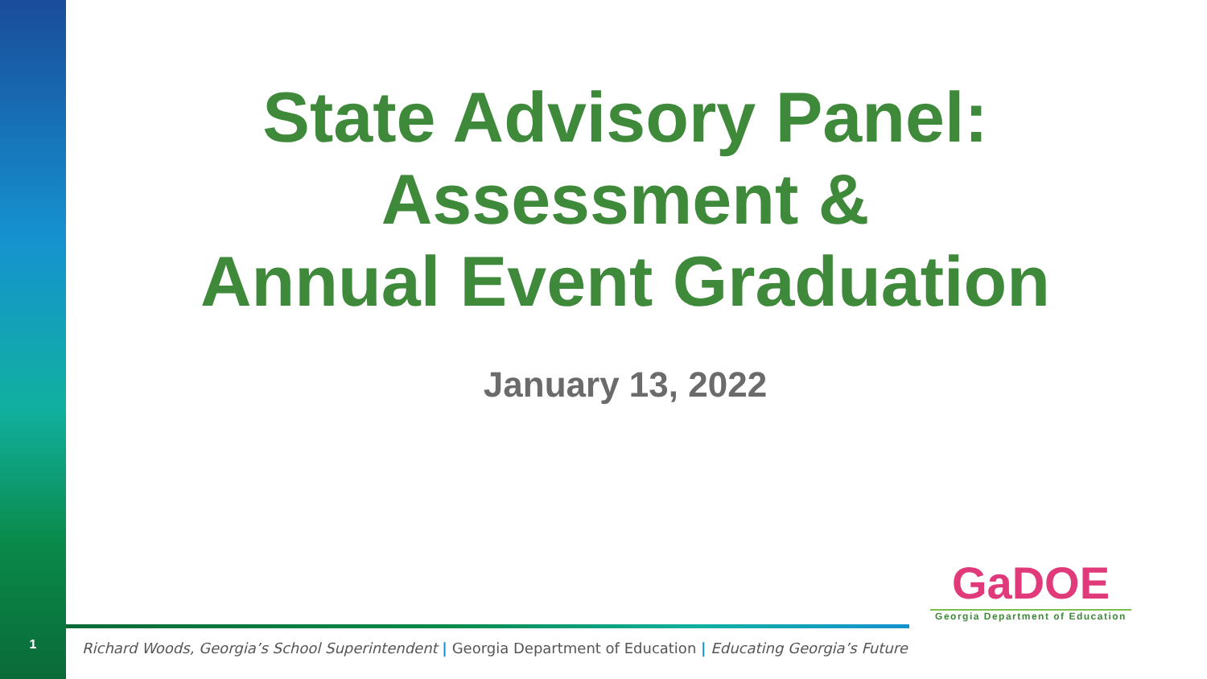1
State Advisory Panel:
Assessment &
Annual Event Graduation
January 13, 2022
Richard Woods, Georgia’s School Superintendent | Georgia Department of Education | Educating Georgia’s Future
GaDOE
Georgia Department of Education